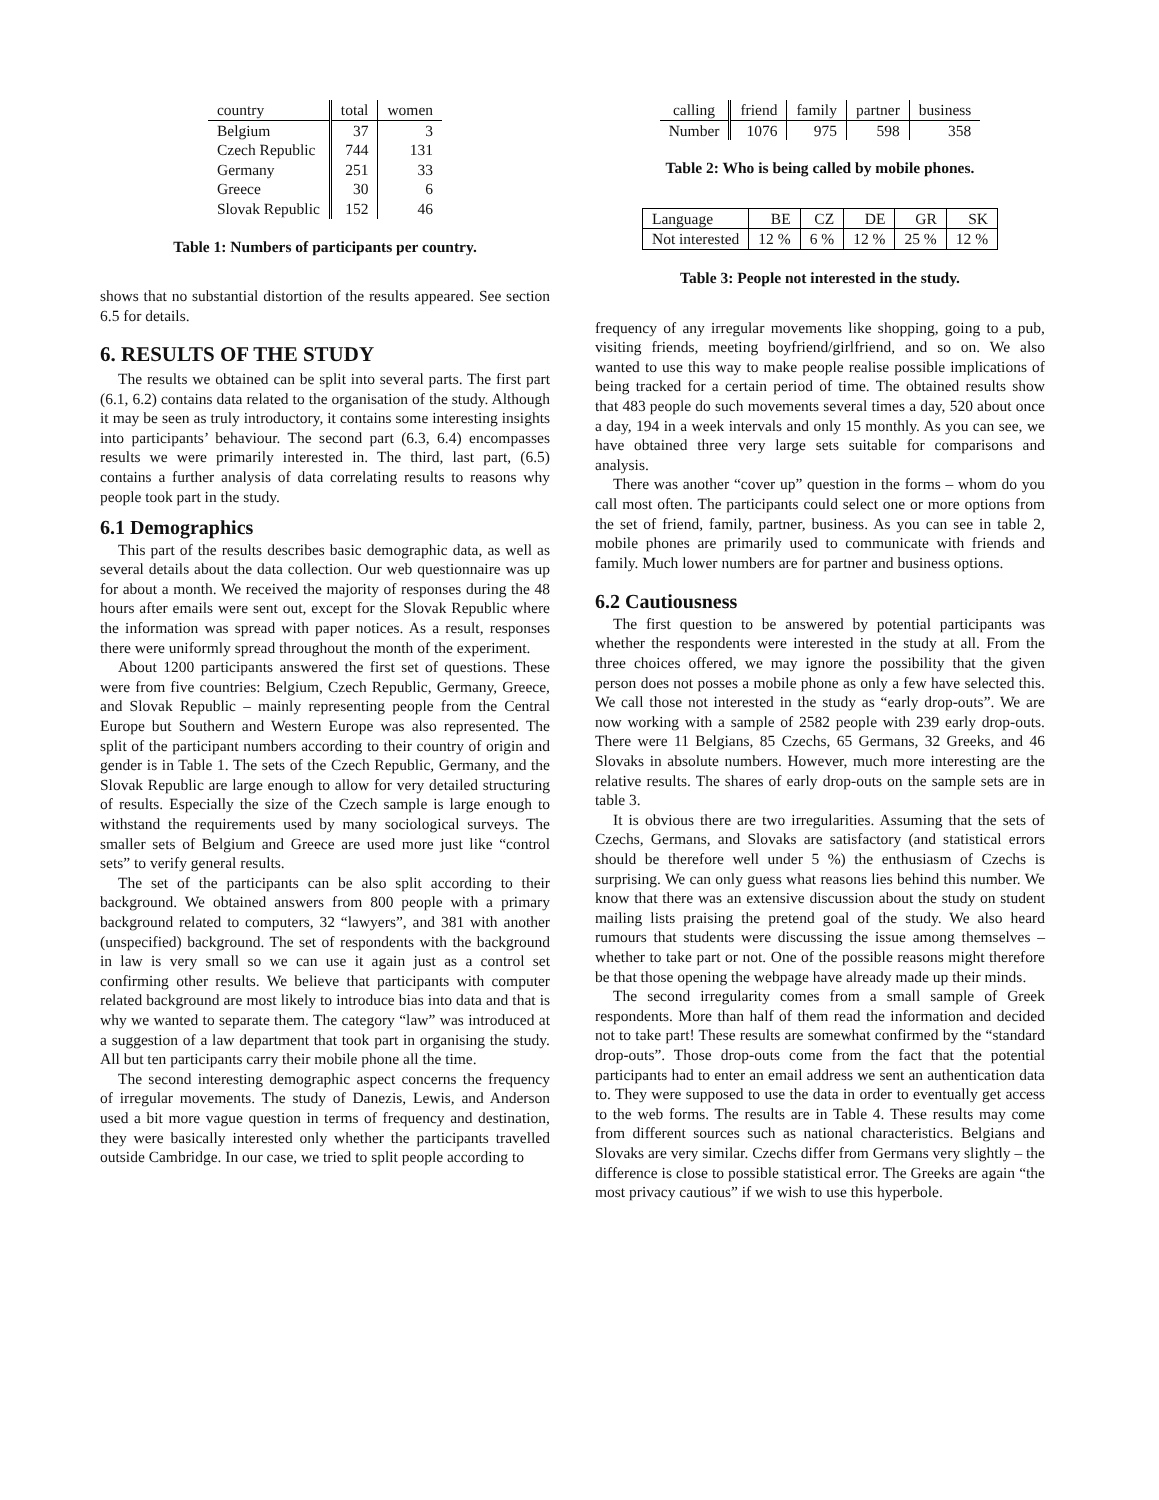| country | total | women |
| --- | --- | --- |
| Belgium | 37 | 3 |
| Czech Republic | 744 | 131 |
| Germany | 251 | 33 |
| Greece | 30 | 6 |
| Slovak Republic | 152 | 46 |
Table 1: Numbers of participants per country.
shows that no substantial distortion of the results appeared. See section 6.5 for details.
6. RESULTS OF THE STUDY
The results we obtained can be split into several parts. The first part (6.1, 6.2) contains data related to the organisation of the study. Although it may be seen as truly introductory, it contains some interesting insights into participants’ behaviour. The second part (6.3, 6.4) encompasses results we were primarily interested in. The third, last part, (6.5) contains a further analysis of data correlating results to reasons why people took part in the study.
6.1 Demographics
This part of the results describes basic demographic data, as well as several details about the data collection. Our web questionnaire was up for about a month. We received the majority of responses during the 48 hours after emails were sent out, except for the Slovak Republic where the information was spread with paper notices. As a result, responses there were uniformly spread throughout the month of the experiment.
About 1200 participants answered the first set of questions. These were from five countries: Belgium, Czech Republic, Germany, Greece, and Slovak Republic – mainly representing people from the Central Europe but Southern and Western Europe was also represented. The split of the participant numbers according to their country of origin and gender is in Table 1. The sets of the Czech Republic, Germany, and the Slovak Republic are large enough to allow for very detailed structuring of results. Especially the size of the Czech sample is large enough to withstand the requirements used by many sociological surveys. The smaller sets of Belgium and Greece are used more just like “control sets” to verify general results.
The set of the participants can be also split according to their background. We obtained answers from 800 people with a primary background related to computers, 32 “lawyers”, and 381 with another (unspecified) background. The set of respondents with the background in law is very small so we can use it again just as a control set confirming other results. We believe that participants with computer related background are most likely to introduce bias into data and that is why we wanted to separate them. The category “law” was introduced at a suggestion of a law department that took part in organising the study. All but ten participants carry their mobile phone all the time.
The second interesting demographic aspect concerns the frequency of irregular movements. The study of Danezis, Lewis, and Anderson used a bit more vague question in terms of frequency and destination, they were basically interested only whether the participants travelled outside Cambridge. In our case, we tried to split people according to
| calling | friend | family | partner | business |
| --- | --- | --- | --- | --- |
| Number | 1076 | 975 | 598 | 358 |
Table 2: Who is being called by mobile phones.
| Language | BE | CZ | DE | GR | SK |
| Not interested | 12 % | 6 % | 12 % | 25 % | 12 % |
Table 3: People not interested in the study.
frequency of any irregular movements like shopping, going to a pub, visiting friends, meeting boyfriend/girlfriend, and so on. We also wanted to use this way to make people realise possible implications of being tracked for a certain period of time. The obtained results show that 483 people do such movements several times a day, 520 about once a day, 194 in a week intervals and only 15 monthly. As you can see, we have obtained three very large sets suitable for comparisons and analysis.
There was another “cover up” question in the forms – whom do you call most often. The participants could select one or more options from the set of friend, family, partner, business. As you can see in table 2, mobile phones are primarily used to communicate with friends and family. Much lower numbers are for partner and business options.
6.2 Cautiousness
The first question to be answered by potential participants was whether the respondents were interested in the study at all. From the three choices offered, we may ignore the possibility that the given person does not posses a mobile phone as only a few have selected this. We call those not interested in the study as “early drop-outs”. We are now working with a sample of 2582 people with 239 early drop-outs. There were 11 Belgians, 85 Czechs, 65 Germans, 32 Greeks, and 46 Slovaks in absolute numbers. However, much more interesting are the relative results. The shares of early drop-outs on the sample sets are in table 3.
It is obvious there are two irregularities. Assuming that the sets of Czechs, Germans, and Slovaks are satisfactory (and statistical errors should be therefore well under 5 %) the enthusiasm of Czechs is surprising. We can only guess what reasons lies behind this number. We know that there was an extensive discussion about the study on student mailing lists praising the pretend goal of the study. We also heard rumours that students were discussing the issue among themselves – whether to take part or not. One of the possible reasons might therefore be that those opening the webpage have already made up their minds.
The second irregularity comes from a small sample of Greek respondents. More than half of them read the information and decided not to take part! These results are somewhat confirmed by the “standard drop-outs”. Those drop-outs come from the fact that the potential participants had to enter an email address we sent an authentication data to. They were supposed to use the data in order to eventually get access to the web forms. The results are in Table 4. These results may come from different sources such as national characteristics. Belgians and Slovaks are very similar. Czechs differ from Germans very slightly – the difference is close to possible statistical error. The Greeks are again “the most privacy cautious” if we wish to use this hyperbole.